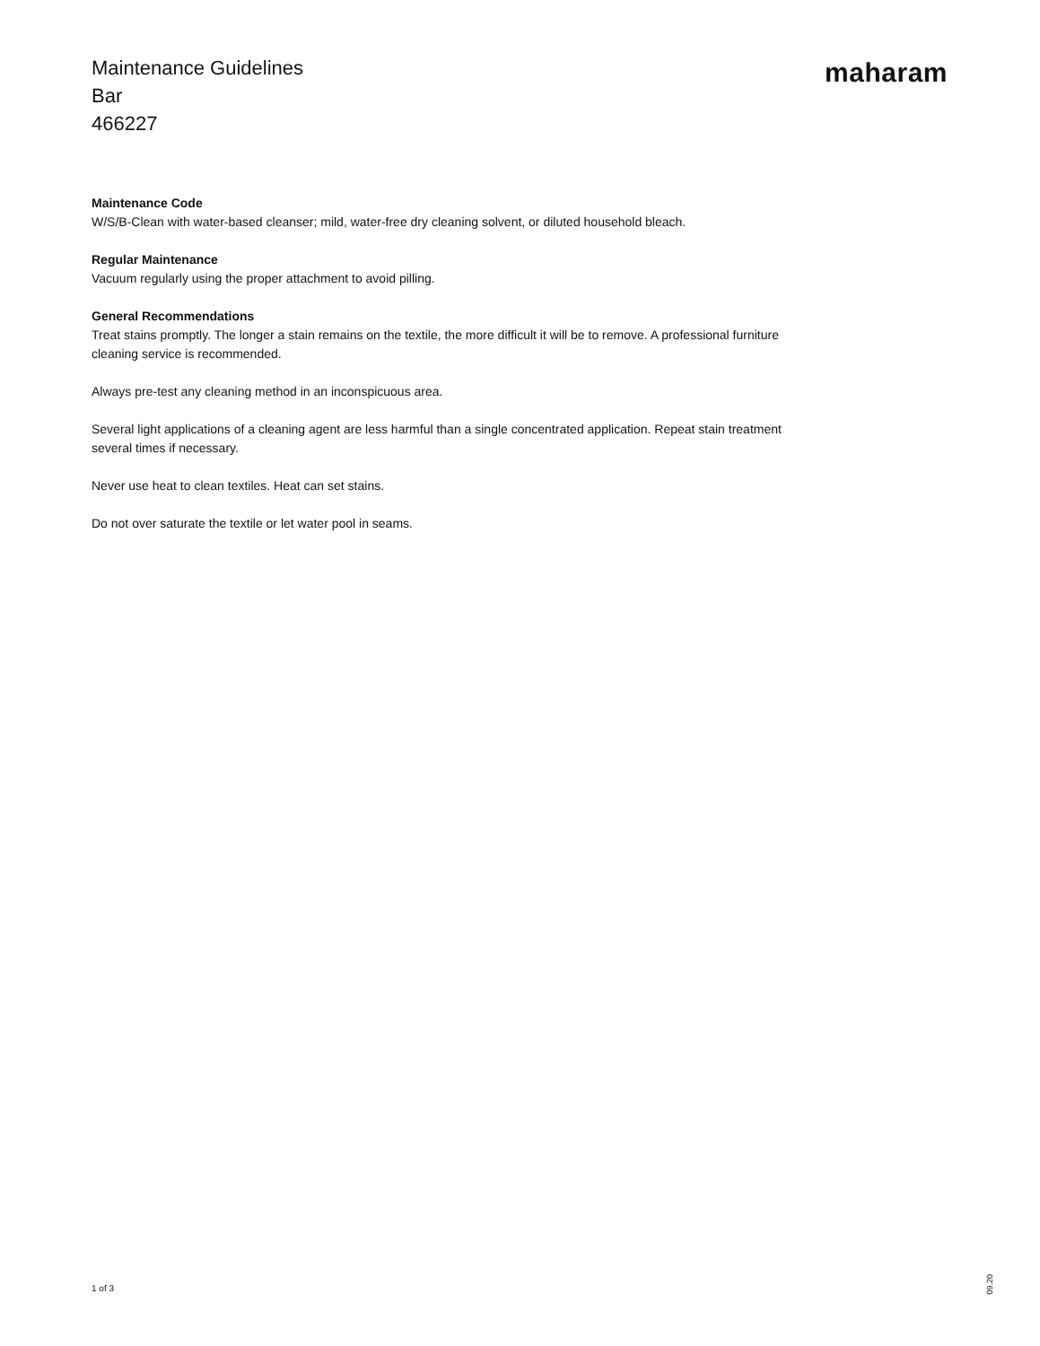Maintenance Guidelines
Bar
466227
maharam
Maintenance Code
W/S/B-Clean with water-based cleanser; mild, water-free dry cleaning solvent, or diluted household bleach.
Regular Maintenance
Vacuum regularly using the proper attachment to avoid pilling.
General Recommendations
Treat stains promptly. The longer a stain remains on the textile, the more difficult it will be to remove. A professional furniture cleaning service is recommended.
Always pre-test any cleaning method in an inconspicuous area.
Several light applications of a cleaning agent are less harmful than a single concentrated application. Repeat stain treatment several times if necessary.
Never use heat to clean textiles. Heat can set stains.
Do not over saturate the textile or let water pool in seams.
1 of 3
09.20